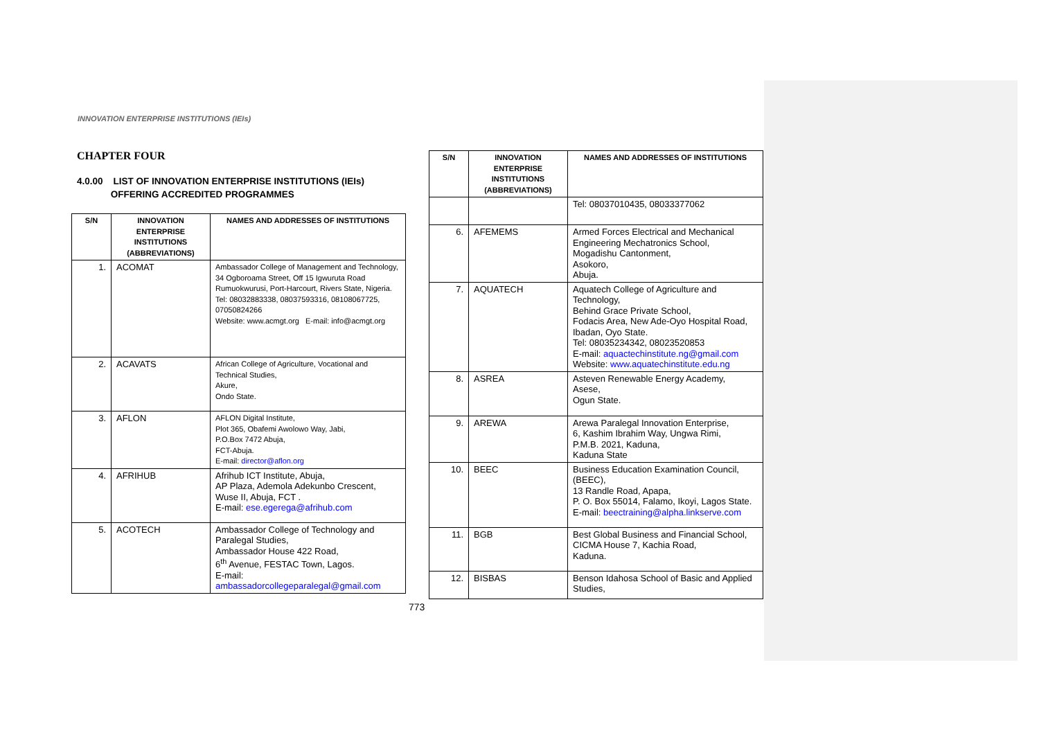INNOVATION ENTERPRISE INSTITUTIONS (IEIs)
CHAPTER FOUR
4.0.00 LIST OF INNOVATION ENTERPRISE INSTITUTIONS (IEIs)
OFFERING ACCREDITED PROGRAMMES
| S/N | INNOVATION ENTERPRISE INSTITUTIONS (ABBREVIATIONS) | NAMES AND ADDRESSES OF INSTITUTIONS |
| --- | --- | --- |
| 1. | ACOMAT | Ambassador College of Management and Technology, 34 Ogboroama Street, Off 15 Igwuruta Road Rumuokwurusi, Port-Harcourt, Rivers State, Nigeria. Tel: 08032883338, 08037593316, 08108067725, 07050824266 Website: www.acmgt.org E-mail: info@acmgt.org |
| 2. | ACAVATS | African College of Agriculture, Vocational and Technical Studies, Akure, Ondo State. |
| 3. | AFLON | AFLON Digital Institute, Plot 365, Obafemi Awolowo Way, Jabi, P.O.Box 7472 Abuja, FCT-Abuja. E-mail: director@aflon.org |
| 4. | AFRIHUB | Afrihub ICT Institute, Abuja, AP Plaza, Ademola Adekunbo Crescent, Wuse II, Abuja, FCT . E-mail: ese.egerega@afrihub.com |
| 5. | ACOTECH | Ambassador College of Technology and Paralegal Studies, Ambassador House 422 Road, 6<sup>th</sup> Avenue, FESTAC Town, Lagos. E-mail: ambassadorcollegeparalegal@gmail.com |
| S/N | INNOVATION ENTERPRISE INSTITUTIONS (ABBREVIATIONS) | NAMES AND ADDRESSES OF INSTITUTIONS |
| --- | --- | --- |
| | | Tel: 08037010435, 08033377062 |
| 6. | AFEMEMS | Armed Forces Electrical and Mechanical Engineering Mechatronics School, Mogadishu Cantonment, Asokoro, Abuja. |
| 7. | AQUATECH | Aquatech College of Agriculture and Technology, Behind Grace Private School, Fodacis Area, New Ade-Oyo Hospital Road, Ibadan, Oyo State. Tel: 08035234342, 08023520853 E-mail: aquactechinstitute.ng@gmail.com Website: www.aquatechinstitute.edu.ng |
| 8. | ASREA | Asteven Renewable Energy Academy, Asese, Ogun State. |
| 9. | AREWA | Arewa Paralegal Innovation Enterprise, 6, Kashim Ibrahim Way, Ungwa Rimi, P.M.B. 2021, Kaduna, Kaduna State |
| 10. | BEEC | Business Education Examination Council, (BEEC), 13 Randle Road, Apapa, P. O. Box 55014, Falamo, Ikoyi, Lagos State. E-mail: beectraining@alpha.linkserve.com |
| 11. | BGB | Best Global Business and Financial School, CICMA House 7, Kachia Road, Kaduna. |
| 12. | BISBAS | Benson Idahosa School of Basic and Applied Studies, |
773